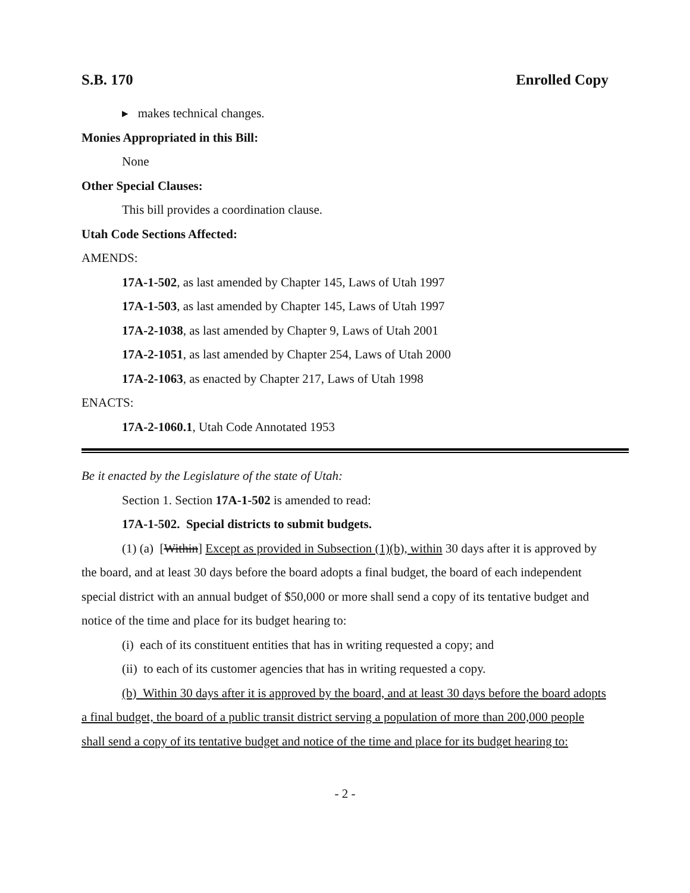S.B. 170 Enrolled Copy
▸ makes technical changes.
Monies Appropriated in this Bill:
None
Other Special Clauses:
This bill provides a coordination clause.
Utah Code Sections Affected:
AMENDS:
17A-1-502, as last amended by Chapter 145, Laws of Utah 1997
17A-1-503, as last amended by Chapter 145, Laws of Utah 1997
17A-2-1038, as last amended by Chapter 9, Laws of Utah 2001
17A-2-1051, as last amended by Chapter 254, Laws of Utah 2000
17A-2-1063, as enacted by Chapter 217, Laws of Utah 1998
ENACTS:
17A-2-1060.1, Utah Code Annotated 1953
Be it enacted by the Legislature of the state of Utah:
Section 1. Section 17A-1-502 is amended to read:
17A-1-502. Special districts to submit budgets.
(1) (a) [Within] Except as provided in Subsection (1)(b), within 30 days after it is approved by the board, and at least 30 days before the board adopts a final budget, the board of each independent special district with an annual budget of $50,000 or more shall send a copy of its tentative budget and notice of the time and place for its budget hearing to:
(i) each of its constituent entities that has in writing requested a copy; and
(ii) to each of its customer agencies that has in writing requested a copy.
(b) Within 30 days after it is approved by the board, and at least 30 days before the board adopts a final budget, the board of a public transit district serving a population of more than 200,000 people shall send a copy of its tentative budget and notice of the time and place for its budget hearing to:
- 2 -